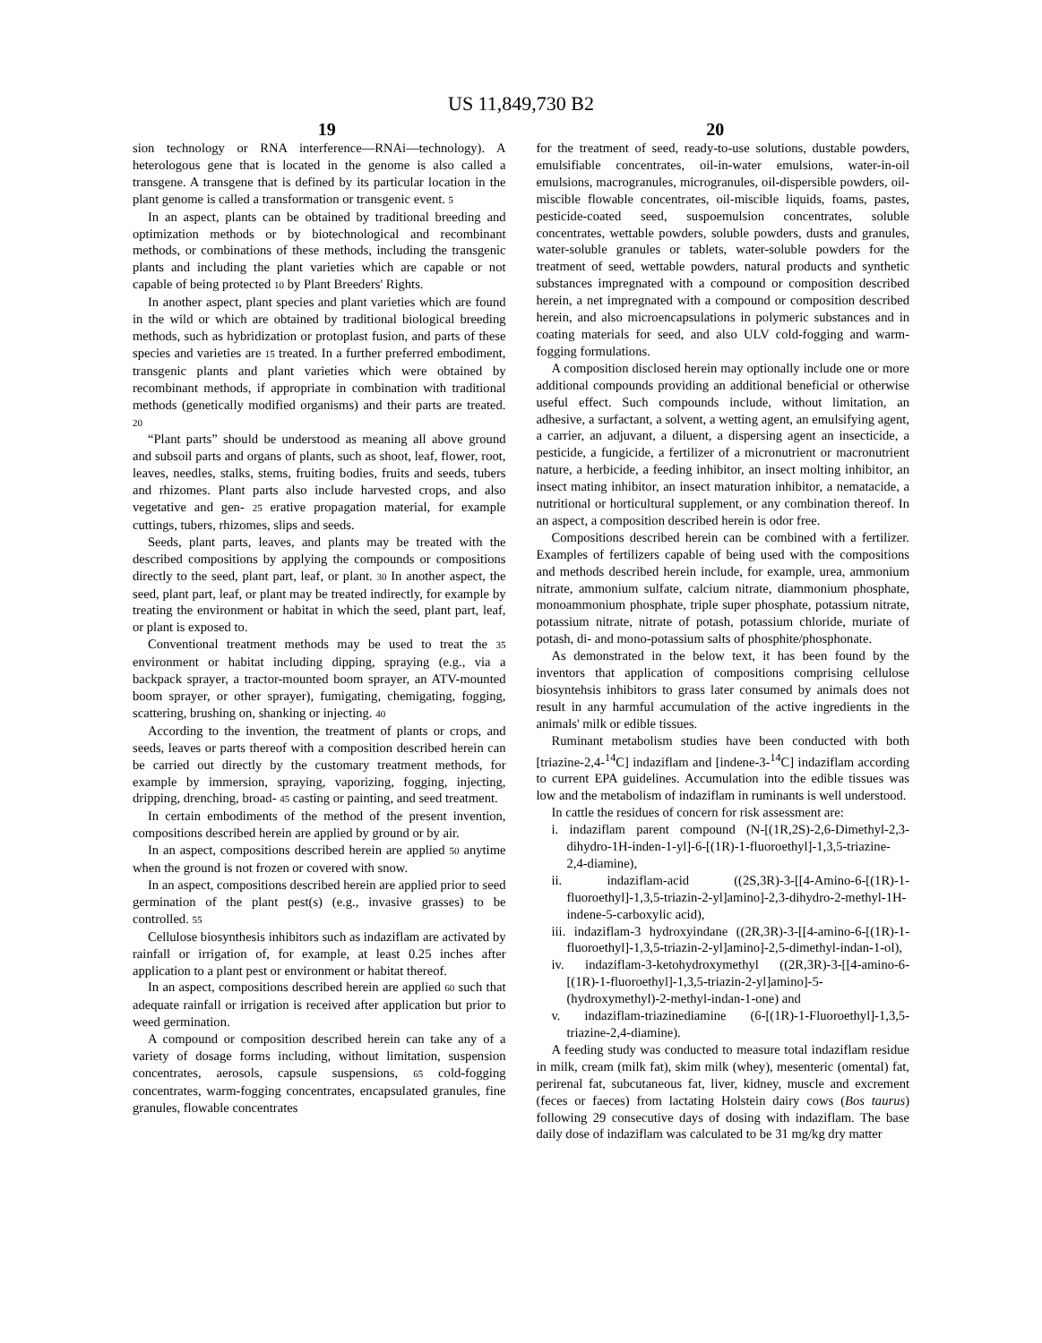US 11,849,730 B2
19 20
sion technology or RNA interference—RNAi—technology). A heterologous gene that is located in the genome is also called a transgene. A transgene that is defined by its particular location in the plant genome is called a transformation or transgenic event. 5
In an aspect, plants can be obtained by traditional breeding and optimization methods or by biotechnological and recombinant methods, or combinations of these methods, including the transgenic plants and including the plant varieties which are capable or not capable of being protected 10 by Plant Breeders' Rights.
In another aspect, plant species and plant varieties which are found in the wild or which are obtained by traditional biological breeding methods, such as hybridization or protoplast fusion, and parts of these species and varieties are 15 treated. In a further preferred embodiment, transgenic plants and plant varieties which were obtained by recombinant methods, if appropriate in combination with traditional methods (genetically modified organisms) and their parts are treated. 20
“Plant parts” should be understood as meaning all above ground and subsoil parts and organs of plants, such as shoot, leaf, flower, root, leaves, needles, stalks, stems, fruiting bodies, fruits and seeds, tubers and rhizomes. Plant parts also include harvested crops, and also vegetative and gen- 25 erative propagation material, for example cuttings, tubers, rhizomes, slips and seeds.
Seeds, plant parts, leaves, and plants may be treated with the described compositions by applying the compounds or compositions directly to the seed, plant part, leaf, or plant. 30 In another aspect, the seed, plant part, leaf, or plant may be treated indirectly, for example by treating the environment or habitat in which the seed, plant part, leaf, or plant is exposed to.
Conventional treatment methods may be used to treat the 35 environment or habitat including dipping, spraying (e.g., via a backpack sprayer, a tractor-mounted boom sprayer, an ATV-mounted boom sprayer, or other sprayer), fumigating, chemigating, fogging, scattering, brushing on, shanking or injecting. 40
According to the invention, the treatment of plants or crops, and seeds, leaves or parts thereof with a composition described herein can be carried out directly by the customary treatment methods, for example by immersion, spraying, vaporizing, fogging, injecting, dripping, drenching, broad- 45 casting or painting, and seed treatment.
In certain embodiments of the method of the present invention, compositions described herein are applied by ground or by air.
In an aspect, compositions described herein are applied 50 anytime when the ground is not frozen or covered with snow.
In an aspect, compositions described herein are applied prior to seed germination of the plant pest(s) (e.g., invasive grasses) to be controlled. 55
Cellulose biosynthesis inhibitors such as indaziflam are activated by rainfall or irrigation of, for example, at least 0.25 inches after application to a plant pest or environment or habitat thereof.
In an aspect, compositions described herein are applied 60 such that adequate rainfall or irrigation is received after application but prior to weed germination.
A compound or composition described herein can take any of a variety of dosage forms including, without limitation, suspension concentrates, aerosols, capsule suspensions, 65 cold-fogging concentrates, warm-fogging concentrates, encapsulated granules, fine granules, flowable concentrates
for the treatment of seed, ready-to-use solutions, dustable powders, emulsifiable concentrates, oil-in-water emulsions, water-in-oil emulsions, macrogranules, microgranules, oil-dispersible powders, oil-miscible flowable concentrates, oil-miscible liquids, foams, pastes, pesticide-coated seed, suspoemulsion concentrates, soluble concentrates, wettable powders, soluble powders, dusts and granules, water-soluble granules or tablets, water-soluble powders for the treatment of seed, wettable powders, natural products and synthetic substances impregnated with a compound or composition described herein, a net impregnated with a compound or composition described herein, and also microencapsulations in polymeric substances and in coating materials for seed, and also ULV cold-fogging and warm-fogging formulations.
A composition disclosed herein may optionally include one or more additional compounds providing an additional beneficial or otherwise useful effect. Such compounds include, without limitation, an adhesive, a surfactant, a solvent, a wetting agent, an emulsifying agent, a carrier, an adjuvant, a diluent, a dispersing agent an insecticide, a pesticide, a fungicide, a fertilizer of a micronutrient or macronutrient nature, a herbicide, a feeding inhibitor, an insect molting inhibitor, an insect mating inhibitor, an insect maturation inhibitor, a nematacide, a nutritional or horticultural supplement, or any combination thereof. In an aspect, a composition described herein is odor free.
Compositions described herein can be combined with a fertilizer. Examples of fertilizers capable of being used with the compositions and methods described herein include, for example, urea, ammonium nitrate, ammonium sulfate, calcium nitrate, diammonium phosphate, monoammonium phosphate, triple super phosphate, potassium nitrate, potassium nitrate, nitrate of potash, potassium chloride, muriate of potash, di- and mono-potassium salts of phosphite/phosphonate.
As demonstrated in the below text, it has been found by the inventors that application of compositions comprising cellulose biosyntehsis inhibitors to grass later consumed by animals does not result in any harmful accumulation of the active ingredients in the animals' milk or edible tissues.
Ruminant metabolism studies have been conducted with both [triazine-2,4-<sup>14</sup>C] indaziflam and [indene-3-<sup>14</sup>C] indaziflam according to current EPA guidelines. Accumulation into the edible tissues was low and the metabolism of indaziflam in ruminants is well understood.
In cattle the residues of concern for risk assessment are:
i. indaziflam parent compound (N-[(1R,2S)-2,6-Dimethyl-2,3-dihydro-1H-inden-1-yl]-6-[(1R)-1-fluoroethyl]-1,3,5-triazine-2,4-diamine),
ii. indaziflam-acid ((2S,3R)-3-[[4-Amino-6-[(1R)-1-fluoroethyl]-1,3,5-triazin-2-yl]amino]-2,3-dihydro-2-methyl-1H-indene-5-carboxylic acid),
iii. indaziflam-3 hydroxyindane ((2R,3R)-3-[[4-amino-6-[(1R)-1-fluoroethyl]-1,3,5-triazin-2-yl]amino]-2,5-dimethyl-indan-1-ol),
iv. indaziflam-3-ketohydroxymethyl ((2R,3R)-3-[[4-amino-6-[(1R)-1-fluoroethyl]-1,3,5-triazin-2-yl]amino]-5-(hydroxymethyl)-2-methyl-indan-1-one) and
v. indaziflam-triazinediamine (6-[(1R)-1-Fluoroethyl]-1,3,5-triazine-2,4-diamine).
A feeding study was conducted to measure total indaziflam residue in milk, cream (milk fat), skim milk (whey), mesenteric (omental) fat, perirenal fat, subcutaneous fat, liver, kidney, muscle and excrement (feces or faeces) from lactating Holstein dairy cows (Bos taurus) following 29 consecutive days of dosing with indaziflam. The base daily dose of indaziflam was calculated to be 31 mg/kg dry matter